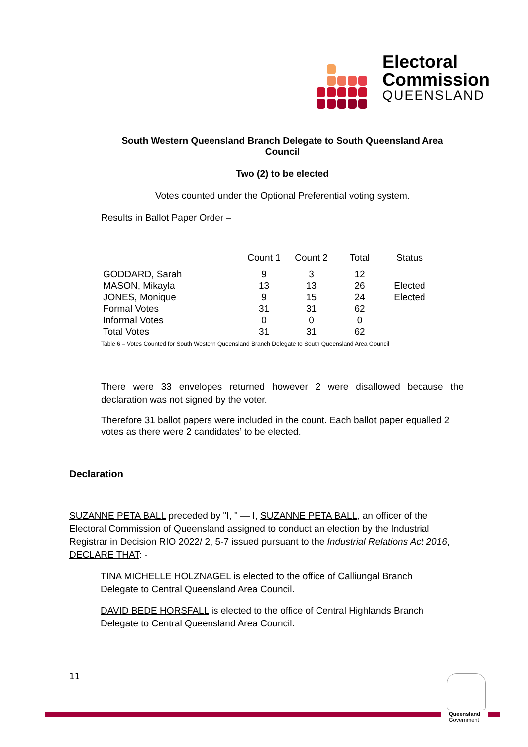Electoral
Commission
QUEENSLAND
South Western Queensland Branch Delegate to South Queensland Area
Council
Two (2) to be elected
Votes counted under the Optional Preferential voting system.
Results in Ballot Paper Order –
| | Count 1 | Count 2 | Total | Status |
| --- | --- | --- | --- | --- |
| GODDARD, Sarah | 9 | 3 | 12 | |
| MASON, Mikayla | 13 | 13 | 26 | Elected |
| JONES, Monique | 9 | 15 | 24 | Elected |
| Formal Votes | 31 | 31 | 62 | |
| Informal Votes | 0 | 0 | 0 | |
| Total Votes | 31 | 31 | 62 | |
Table 6 – Votes Counted for South Western Queensland Branch Delegate to South Queensland Area Council
There were 33 envelopes returned however 2 were disallowed because the declaration was not signed by the voter.
Therefore 31 ballot papers were included in the count. Each ballot paper equalled 2 votes as there were 2 candidates’ to be elected.
Declaration
SUZANNE PETA BALL preceded by "I, " — I, SUZANNE PETA BALL, an officer of the Electoral Commission of Queensland assigned to conduct an election by the Industrial Registrar in Decision RIO 2022/ 2, 5-7 issued pursuant to the Industrial Relations Act 2016, DECLARE THAT: -
TINA MICHELLE HOLZNAGEL is elected to the office of Calliungal Branch Delegate to Central Queensland Area Council.
DAVID BEDE HORSFALL is elected to the office of Central Highlands Branch Delegate to Central Queensland Area Council.
11
Queensland
Government